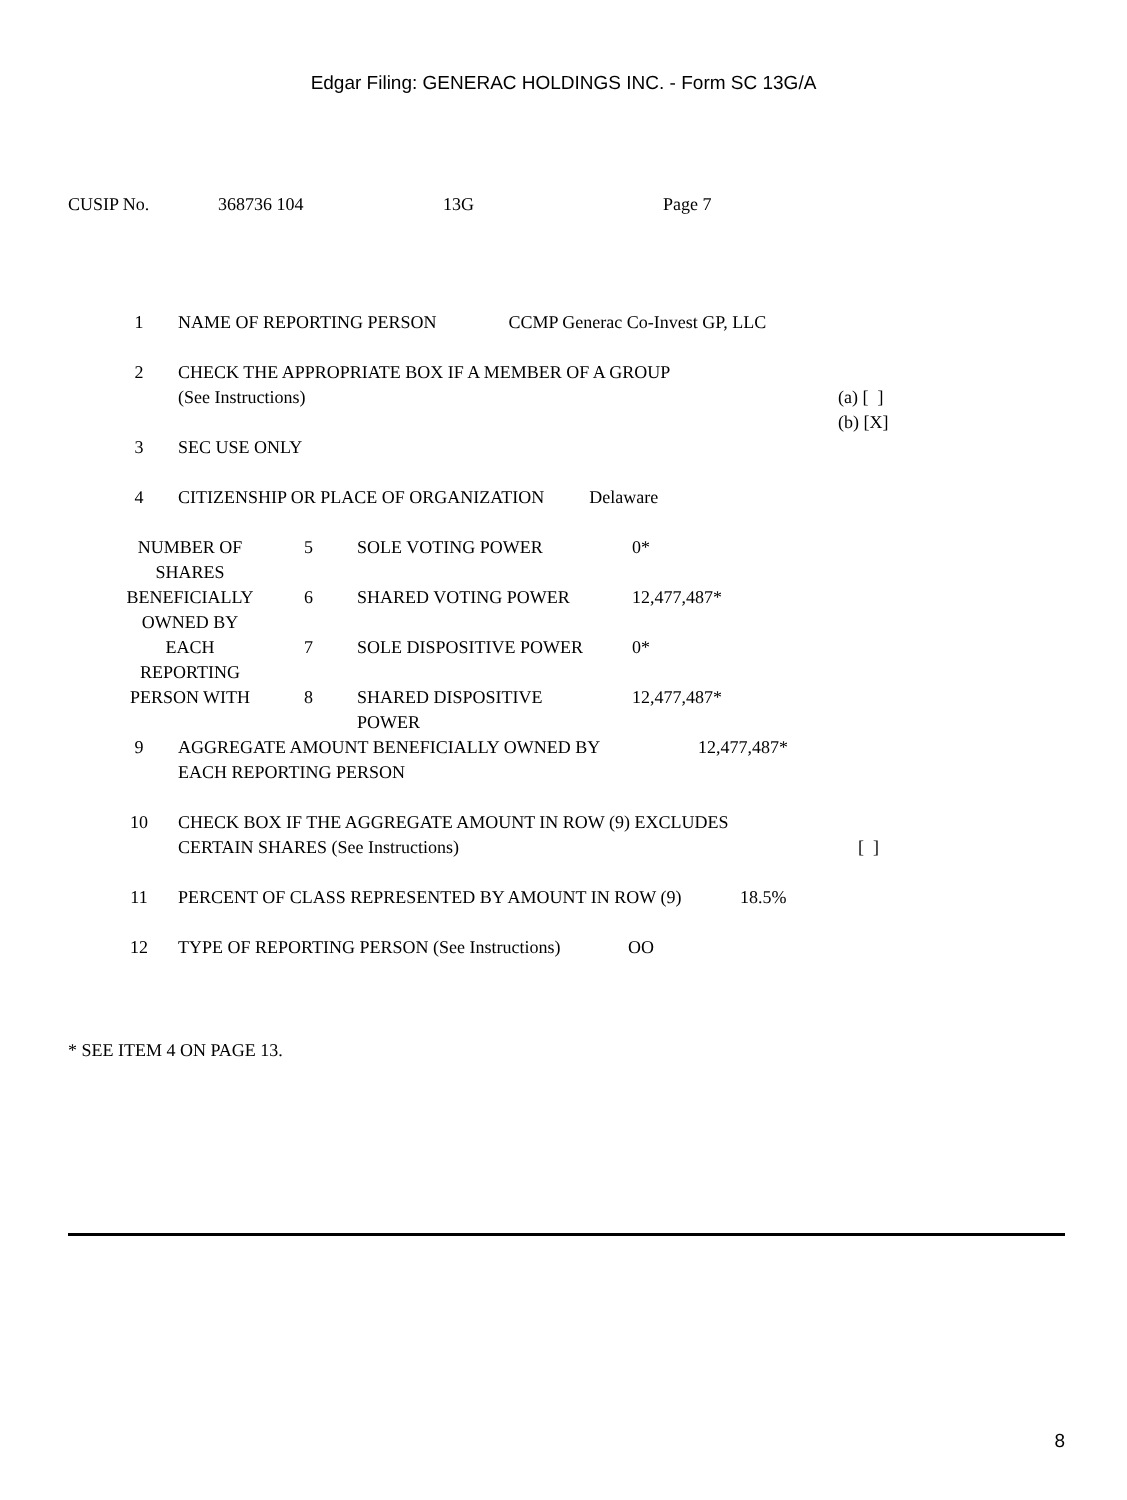Edgar Filing: GENERAC HOLDINGS INC. - Form SC 13G/A
CUSIP No. 368736 104 13G Page 7
| 1 | NAME OF REPORTING PERSON CCMP Generac Co-Invest GP, LLC | |
| 2 | CHECK THE APPROPRIATE BOX IF A MEMBER OF A GROUP (See Instructions) | (a) [ ] (b) [X] |
| 3 | SEC USE ONLY | |
| 4 | CITIZENSHIP OR PLACE OF ORGANIZATION Delaware | |
| NUMBER OF SHARES BENEFICIALLY OWNED BY EACH REPORTING PERSON WITH | 5 | SOLE VOTING POWER | 0* |
| | 6 | SHARED VOTING POWER | 12,477,487* |
| | 7 | SOLE DISPOSITIVE POWER | 0* |
| | 8 | SHARED DISPOSITIVE POWER | 12,477,487* |
| 9 | AGGREGATE AMOUNT BENEFICIALLY OWNED BY EACH REPORTING PERSON | 12,477,487* | |
| 10 | CHECK BOX IF THE AGGREGATE AMOUNT IN ROW (9) EXCLUDES CERTAIN SHARES (See Instructions) | | [ ] |
| 11 | PERCENT OF CLASS REPRESENTED BY AMOUNT IN ROW (9) 18.5% | | |
| 12 | TYPE OF REPORTING PERSON (See Instructions) OO | | |
* SEE ITEM 4 ON PAGE 13.
8